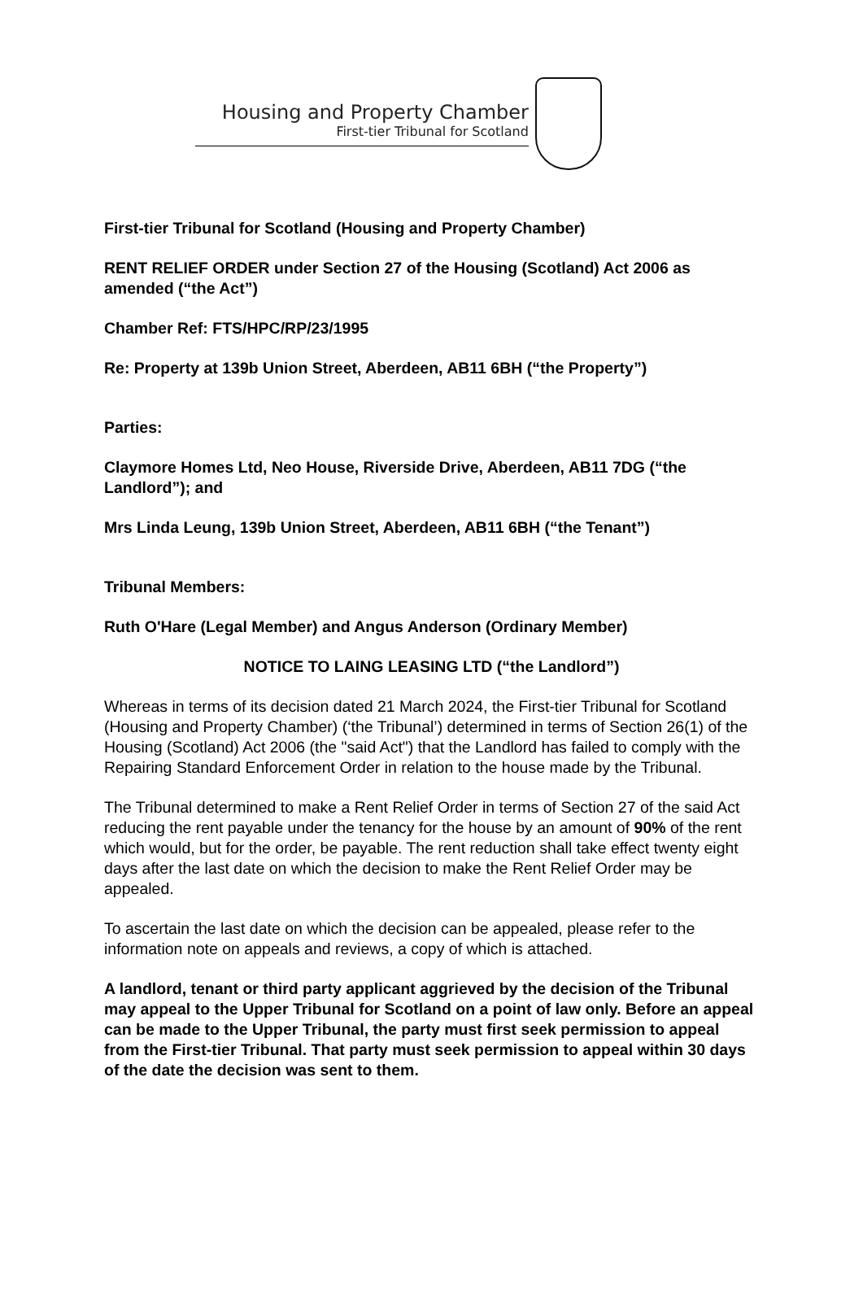Housing and Property Chamber
First-tier Tribunal for Scotland
First-tier Tribunal for Scotland (Housing and Property Chamber)
RENT RELIEF ORDER under Section 27 of the Housing (Scotland) Act 2006 as amended (“the Act”)
Chamber Ref: FTS/HPC/RP/23/1995
Re: Property at 139b Union Street, Aberdeen, AB11 6BH (“the Property”)
Parties:
Claymore Homes Ltd, Neo House, Riverside Drive, Aberdeen, AB11 7DG (“the Landlord”); and
Mrs Linda Leung, 139b Union Street, Aberdeen, AB11 6BH (“the Tenant”)
Tribunal Members:
Ruth O'Hare (Legal Member) and Angus Anderson (Ordinary Member)
NOTICE TO LAING LEASING LTD (“the Landlord”)
Whereas in terms of its decision dated 21 March 2024, the First-tier Tribunal for Scotland (Housing and Property Chamber) (‘the Tribunal’) determined in terms of Section 26(1) of the Housing (Scotland) Act 2006 (the "said Act") that the Landlord has failed to comply with the Repairing Standard Enforcement Order in relation to the house made by the Tribunal.
The Tribunal determined to make a Rent Relief Order in terms of Section 27 of the said Act reducing the rent payable under the tenancy for the house by an amount of 90% of the rent which would, but for the order, be payable. The rent reduction shall take effect twenty eight days after the last date on which the decision to make the Rent Relief Order may be appealed.
To ascertain the last date on which the decision can be appealed, please refer to the information note on appeals and reviews, a copy of which is attached.
A landlord, tenant or third party applicant aggrieved by the decision of the Tribunal may appeal to the Upper Tribunal for Scotland on a point of law only. Before an appeal can be made to the Upper Tribunal, the party must first seek permission to appeal from the First-tier Tribunal. That party must seek permission to appeal within 30 days of the date the decision was sent to them.